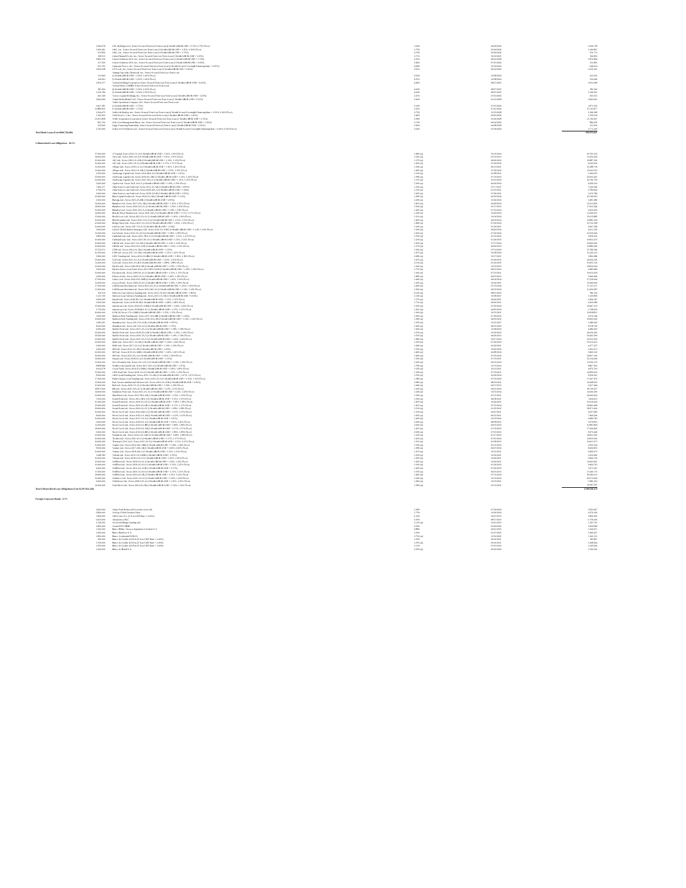| 1,690,678 | UFC Holdings LLC, Senior Secured First Lien Term Loan (6 Month LIBOR USD + 2.75%, 0.75% Floor) | 3.50% | 04/29/2026 | 1,626,758 |
| 1,209,263 | UKG, Inc., Senior Secured First Lien Term Loan (3 Month LIBOR USD + 3.25%, 0.50% Floor) | 3.75% | 05/04/2026 | 1,240,867 |
| 913,856 | UKG, Inc., Senior Secured First Lien Term Loan (3 Month LIBOR USD + 3.75%) | 4.76% | 05/04/2026 | 910,774 |
| 198,113 | United Natural Foods, Inc., Senior Secured First Lien Term Loan (1 Month LIBOR USD + 3.25%) | 3.71% | 10/22/2025 | 196,803 |
| 2,893,130 | Univar Solutions USA, Inc., Senior Secured First Lien Term Loan (1 Month LIBOR USD + 1.75%) | 2.21% | 06/02/2028 | 2,876,864 |
| 337,250 | Univar Solutions USA, Inc., Senior Secured First Lien Term Loan (1 Month LIBOR USD + 2.00%) | 2.46% | 07/01/2026 | 333,865 |
| 651,762 | Upstream Newco, Inc., Senior Secured First Lien Term Loan (1 Month Secured Overnight Financing Rate + 4.25%) | 4.68% | 11/20/2026 | 649,914 |
| 2,565,938 | US Foods, Inc., Senior Secured First Lien Term Loan (1 Month LIBOR USD + 2.00%) | 2.51% | 09/14/2026 | 2,520,161 |
| | Vantage Specialty Chemicals, Inc., Senior Secured First Lien Term Loan | | | |
| 313,969 | (3 Month LIBOR USD + 3.50%, 1.00% Floor) | 4.50% | 10/28/2024 | 302,916 |
| 336,063 | (3 Month LIBOR USD + 3.50%, 1.00% Floor) | 4.51% | 10/28/2024 | 324,240 |
| 1,815,277 | Vertical Holding Corporation, Senior Secured First Lien Term Loan (1 Month LIBOR USD + 4.00%) | 4.46% | 08/27/2025 | 1,813,098 |
| | Vertical Midco GMBH, Senior Secured First Lien Term Loan | | | |
| 383,264 | (6 Month LIBOR USD + 3.50%, 0.50% Floor) | 4.02% | 08/27/2025 | 380,392 |
| 1,359,784 | (3 Month LIBOR USD + 3.50%, 0.50% Floor) | 4.02% | 08/27/2025 | 1,349,591 |
| 461,149 | Victory Capital Holdings, Inc., Senior Secured First Lien Term Loan (3 Month LIBOR USD + 2.25%) | 2.47% | 07/01/2026 | 455,615 |
| 2,694,290 | Virgin Media Bristol LLC, Senior Secured First Lien Term Loan (1 Month LIBOR USD + 2.50%) | 2.90% | 01/31/2028 | 2,665,661 |
| | Vistra Operations Company LLC, Senior Secured First Lien Term Loan | | | |
| 3,907,381 | (1 Month LIBOR USD + 1.75%) | 2.19% | 07/01/2026 | 3,873,192 |
| 15,880,835 | (1 Month LIBOR USD + 1.75%) | 2.21% | 07/01/2026 | 15,741,877 |
| 2,204,475 | Walker & Dunlop, Inc., Senior Secured First Lien Term Loan (6 Month Secured Overnight Financing Rate + 2.25%, 0.50% Floor) | 2.75% | 12/15/2028 | 2,196,208 |
| 1,192,503 | Weld NewCo 3, Inc., Senior Secured First Lien Term Loan (1 Month LIBOR USD + 3.00%) | 3.46% | 02/05/2026 | 1,159,539 |
| 21,951,858 | WMG Acquisition Corporation, Senior Secured First Lien Term Loan (1 Month LIBOR USD + 2.13%) | 2.58% | 01/20/2028 | 21,790,697 |
| 891,702 | Zelis Cost Management Buyer, Inc., Senior Secured First Lien Term Loan (1 Month LIBOR USD + 3.50%) | 3.72% | 09/30/2026 | 884,256 |
| 235,000 | Ziggo Financing Partnership, Senior Secured First Lien Term Loan (1 Month LIBOR USD + 2.50%) | 2.90% | 04/28/2028 | 231,916 |
| 2,793,000 | Zodiac Pool Solutions LLC, Senior Secured First Lien Term Loan (1 Month Secured Overnight Financing Rate + 2.00%, 0.50% Floor) | 2.50% | 01/29/2029 | 2,773,195 |
| Total Bank Loans (Cost $699,736,266) | | | | 692,553,647 |
| Collateralized Loan Obligations - 16.5% | | | | |
| 27,000,000 | 37 Capital, Series 2021-1A-A (3 Month LIBOR USD + 1.20%, 1.20% Floor) | 1.48% (a) | 10/15/2034 | 26,765,222 |
| 14,000,000 | AGL Ltd., Series 2020-3A-A (3 Month LIBOR USD + 1.30%, 1.30% Floor) | 1.54% (a) | 01/15/2033 | 13,954,434 |
| 20,000,000 | AIG Ltd., Series 2016-1A-A1R (3 Month LIBOR USD + 1.12%, 1.12% Floor) | 1.37% (a) | 04/20/2032 | 19,887,220 |
| 10,000,000 | AIG Ltd., Series 2021-2A-A (3 Month LIBOR USD + 1.17%, 1.17% Floor) | 1.42% (a) | 07/20/2034 | 9,942,500 |
| 12,250,000 | Allegro Ltd., Series 2018-1A-A (3 Month LIBOR USD + 1.10%, 1.10% Floor) | 1.34% (a) | 06/13/2031 | 12,188,729 |
| 12,000,000 | Allegro Ltd., Series 2019-1A-AR (3 Month LIBOR USD + 1.15%, 1.15% Floor) | 1.40% (a) | 07/20/2032 | 11,941,523 |
| 2,250,000 | Anchorage Capital Ltd., Series 2014-3RA-A (3 Month LIBOR USD + 1.05%) | 1.33% (a) | 01/28/2031 | 2,240,653 |
| 25,000,000 | Anchorage Capital Ltd., Series 2020-9A-AR2 (3 Month LIBOR USD + 1.14%, 1.14% Floor) | 1.38% (a) | 07/15/2032 | 24,592,241 |
| 23,000,000 | Anchorage Capital Ltd., Series 2021-19A-A (3 Month LIBOR USD + 1.21%, 1.21% Floor) | 1.37% (a) | 10/15/2034 | 22,790,750 |
| 5,000,000 | Apidos Ltd., Series 2021-35A-A (3 Month LIBOR USD + 1.05%, 1.05% Floor) | 1.30% (a) | 04/20/2034 | 4,929,232 |
| 7,465,377 | Atlas Senior Loan Fund Ltd., Series 2013-1A-AR (3 Month LIBOR USD + 0.81%) | 1.30% (a) | 11/17/2027 | 7,430,246 |
| 2,799,276 | Atlas Senior Loan Fund Ltd., Series 2018-10A-A (3 Month LIBOR USD + 1.09%) | 1.33% (a) | 01/15/2031 | 2,789,664 |
| 2,000,000 | Atlas Senior Loan Fund Ltd., Series 2018-11A-B (3 Month LIBOR USD + 1.65%) | 1.92% (a) | 07/26/2031 | 1,975,784 |
| 20,000,000 | Bain Capital Credit Ltd., Series 2019-1A-AR (3 Month LIBOR USD + 1.13%) | 1.38% (a) | 04/19/2034 | 19,746,952 |
| 2,500,000 | Barings Ltd., Series 2015-2A-DR (3 Month LIBOR USD + 2.95%) | 3.20% (a) | 10/20/2030 | 2,481,286 |
| 32,000,000 | Battalion Ltd., Series 2017-11A-AR (3 Month LIBOR USD + 1.15%, 1.15% Floor) | 1.41% (a) | 04/24/2034 | 31,631,820 |
| 18,000,000 | Battalion Ltd., Series 2020-15A-A1 (3 Month LIBOR USD + 1.35%, 1.35% Floor) | 1.59% (a) | 01/17/2033 | 17,935,246 |
| 10,000,000 | Battalion Ltd., Series 2021-20A-A (3 Month LIBOR USD + 1.18%, 1.18% Floor) | 1.42% (a) | 07/15/2034 | 9,930,000 |
| 14,000,000 | Benefit Street Partners Ltd., Series 2021-24A-A (3 Month LIBOR USD + 1.17%, 1.17% Floor) | 1.34% (a) | 10/20/2034 | 13,920,015 |
| 15,000,000 | Birch Grove Ltd., Series 2021-2A-A1 (3 Month LIBOR USD + 1.26%, 1.26% Floor) | 1.51% (a) | 10/19/2034 | 15,015,885 |
| 20,000,000 | BlueMountain Ltd., Series 2021-31A-A1 (3 Month LIBOR USD + 1.15%, 1.15% Floor) | 1.40% (a) | 04/19/2034 | 19,881,234 |
| 20,000,000 | Bridge Street Ltd., Series 2021-1A-A1A (3 Month LIBOR USD + 1.23%, 1.23% Floor) | 1.48% (a) | 07/20/2034 | 19,722,308 |
| 10,000,000 | Carbone Ltd., Series 2017-1A-A1 (3 Month LIBOR USD + 1.14%) | 1.39% (a) | 01/20/2031 | 9,967,548 |
| 5,000,000 | Carlyle Global Market Strategies Ltd., Series 2016-1A-A1R2 (3 Month LIBOR USD + 1.14%, 1.14% Floor) | 1.39% (a) | 04/20/2034 | 4,931,129 |
| 11,000,000 | CarVal Ltd., Series 2021-1A-A1A (3 Month LIBOR USD + 1.18%, 1.18% Floor) | 1.43% (a) | 07/20/2034 | 10,910,640 |
| 9,850,000 | Cathedral Lake Ltd., Series 2021-7RA-A1 (3 Month LIBOR USD + 1.31%, 1.31% Floor) | 1.55% (a) | 01/15/2032 | 9,816,916 |
| 20,000,000 | Cathedral Lake Ltd., Series 2021-8A-A1 (3 Month LIBOR USD + 1.22%, 1.22% Floor) | 1.32% (a) | 01/20/2035 | 19,833,470 |
| 20,000,000 | CBAM Ltd., Series 2017-2A-AR (3 Month LIBOR USD + 1.19%, 1.19% Floor) | 1.43% (a) | 07/17/2034 | 19,825,000 |
| 20,000,000 | CBAM Ltd., Series 2019-10A-A1R (3 Month LIBOR USD + 1.12%, 1.12% Floor) | 1.37% (a) | 04/20/2032 | 19,886,206 |
| 15,705,673 | CFIP Ltd., Series 2014-1A-AR (3 Month LIBOR USD + 1.32%) | 1.56% (a) | 07/13/2029 | 15,786,546 |
| 10,350,000 | CFIP Ltd., Series 2017-1A-AR (3 Month LIBOR USD + 1.23%, 1.23% Floor) | 1.47% (a) | 10/18/2034 | 10,320,333 |
| 1,800,000 | CIFC Funding Ltd., Series 2014-5A-BR2 (3 Month LIBOR USD + 1.80%, 1.80% Floor) | 2.08% (a) | 10/17/2031 | 1,800,086 |
| 25,000,000 | CQS Ltd., Series 2021-1A-A (3 Month LIBOR USD + 1.22%, 1.22% Floor) | 1.47% (a) | 01/20/2035 | 24,626,236 |
| 11,000,000 | CQS Ltd., Series 2021-1A-B (3 Month LIBOR USD + 1.88%, 1.88% Floor) | 2.13% (a) | 01/20/2035 | 10,955,136 |
| 25,000,000 | Dryden Ltd., Series 2020-85A-AR (3 Month LIBOR USD + 1.15%, 1.15% Floor) | 1.39% (a) | 10/15/2035 | 24,830,004 |
| 5,000,000 | Dryden Senior Loan Fund, Series 2013-28A-A1LR (3 Month LIBOR USD + 1.20%, 1.20% Floor) | 1.71% (a) | 08/15/2030 | 4,982,984 |
| 20,000,000 | Elevation Ltd., Series 2018-9A-A1 (3 Month LIBOR USD + 1.12%, 1.12% Floor) | 1.36% (a) | 07/15/2031 | 19,913,629 |
| 6,000,000 | Elmwood Ltd., Series 2020-1A-A (3 Month LIBOR USD + 1.24%, 1.24% Floor) | 1.48% (a) | 04/15/2033 | 5,960,940 |
| 27,500,000 | Galaxy Ltd., Series 2016-22A-ARR (3 Month LIBOR USD + 1.20%, 1.20% Floor) | 1.44% (a) | 04/16/2034 | 27,239,094 |
| 12,000,000 | Greywolf Ltd., Series 2018-2A-A1 (3 Month LIBOR USD + 1.18%, 1.18% Floor) | 1.43% (a) | 10/20/2031 | 11,940,000 |
| 17,500,000 | Gulf Stream Meridian Ltd., Series 2021-4A-A1 (3 Month LIBOR USD + 1.20%, 1.20% Floor) | 1.44% (a) | 07/15/2034 | 17,311,317 |
| 13,500,000 | Gulf Stream Meridian Ltd., Series 2021-IIIA-A1 (3 Month LIBOR USD + 1.32%, 1.32% Floor) | 1.56% (a) | 04/15/2034 | 13,459,587 |
| 206,114 | Halcyon Loan Advisors Funding Ltd., Series 2013-2A-D (3 Month LIBOR USD + 3.80%) | 4.12% (a) | 08/01/2025 | 180,154 |
| 1,121,700 | Halcyon Loan Advisors Funding Ltd., Series 2015-1A-AR (3 Month LIBOR USD + 0.92%) | 1.14% (a) | 10/18/2027 | 1,125,809 |
| 9,500,000 | Hayfin Ltd., Series 2018-8A-A (3 Month LIBOR USD + 1.12%, 1.12% Floor) | 1.37% (a) | 04/20/2031 | 9,459,347 |
| 6,500,000 | Hayfin Ltd., Series 2018-8A-B (3 Month LIBOR USD + 1.48%, 1.48% Floor) | 1.73% (a) | 04/20/2031 | 6,436,386 |
| 15,000,000 | Jamestown Ltd., Series 2016-9A-A1RR (3 Month LIBOR USD + 1.24%, 1.24% Floor) | 1.50% (a) | 07/25/2034 | 14,967,312 |
| 1,755,000 | Jamestown Ltd., Series 2018-6RA-A1 (3 Month LIBOR USD + 1.15%, 1.15% Floor) | 1.41% (a) | 04/25/2030 | 1,748,059 |
| 20,000,000 | LCM LP, Series 17A-A2RR (3 Month LIBOR USD + 1.15%, 1.15% Floor) | 1.39% (a) | 10/15/2031 | 19,838,811 |
| 3,000,000 | Madison Park Funding Ltd., Series 2017-26A-BR (3 Month LIBOR USD + 1.60%) | 1.90% (a) | 07/29/2030 | 2,979,144 |
| 19,000,000 | Madison Park Funding Ltd., Series 2019-36A-AR (3 Month LIBOR USD + 1.12%, 1.12% Floor) | 1.38% (a) | 04/25/2032 | 18,905,000 |
| 3,282,291 | Marathon Ltd., Series 2013-5A-A1R (3 Month LIBOR USD + 0.87%) | 1.35% (a) | 11/21/2027 | 3,286,945 |
| 8,625,000 | Marathon Ltd., Series 2017-9A-A2 (3 Month LIBOR USD + 1.75%) | 1.99% (a) | 04/15/2029 | 8,518,790 |
| 4,500,000 | Marble Point Ltd., Series 2017-2A-A (3 Month LIBOR USD + 1.18%, 1.18% Floor) | 1.42% (a) | 12/18/2030 | 4,484,295 |
| 25,000,000 | Marble Point Ltd., Series 2018-2A-A1R (3 Month LIBOR USD + 1.20%, 1.20% Floor) | 1.53% (a) | 01/20/2032 | 24,916,456 |
| 29,500,000 | Marble Point Ltd., Series 2020-1A-A (3 Month LIBOR USD + 1.30%, 1.30% Floor) | 1.55% (a) | 04/20/2033 | 29,441,599 |
| 23,000,000 | Marble Point Ltd., Series 2021-3A-A1 (3 Month LIBOR USD + 1.24%, 1.24% Floor) | 1.48% (a) | 10/17/2034 | 22,932,295 |
| 25,000,000 | MKS Ltd., Series 2017-1A-AR (3 Month LIBOR USD + 1.00%, 1.00% Floor) | 1.25% (a) | 07/20/2030 | 25,012,433 |
| 6,500,000 | MKS Ltd., Series 2017-2A-A (3 Month LIBOR USD + 1.19%, 1.19% Floor) | 1.44% (a) | 01/20/2031 | 6,477,227 |
| 2,000,000 | MP Ltd., Series 2013-1A-AR (3 Month LIBOR USD + 1.25%) | 1.50% (a) | 10/20/2030 | 1,993,073 |
| 10,000,000 | MP Ltd., Series 2015-2A-ARR (3 Month LIBOR USD + 1.20%, 1.20% Floor) | 1.46% (a) | 04/28/2034 | 9,966,102 |
| 25,000,000 | MP Ltd., Series 2021-2A-A (3 Month LIBOR USD + 1.20%, 1.20% Floor) | 1.46% (a) | 07/25/2034 | 24,837,109 |
| 22,600,000 | Nassau Ltd., Series 2018-IA-A (3 Month LIBOR USD + 1.15%) | 1.39% (a) | 07/15/2031 | 22,134,649 |
| 12,000,000 | New Mountain Ltd., Series CLO-2A-A (3 Month LIBOR USD + 1.19%, 1.19% Floor) | 1.43% (a) | 04/15/2034 | 11,950,179 |
| 8,898,846 | Northwoods Capital Ltd., Series 2017-16A-A (3 Month LIBOR USD + 1.27%) | 1.78% (a) | 11/15/2030 | 8,867,505 |
| 4,914,578 | Ocean Trails, Series 2014-5A-ARR (3 Month LIBOR USD + 1.28%, 1.28% Floor) | 1.52% (a) | 10/13/2031 | 4,875,762 |
| 15,000,000 | OFSI Fund Ltd., Series 2018-1A-A (3 Month LIBOR USD + 1.15%, 1.15% Floor) | 1.39% (a) | 07/15/2031 | 14,856,914 |
| 8,500,000 | OHA Credit Funding Ltd., Series 2012-7A-AR3 (3 Month LIBOR USD + 1.07%, 1.07% Floor) | 1.55% (a) | 02/20/2034 | 8,236,561 |
| 17,500,000 | Palmer Square Loan Funding Ltd., Series 2021-2A-A (3 Month LIBOR USD + 1.15%, 1.15% Floor) | 1.38% (a) | 07/15/2034 | 17,297,976 |
| 15,000,000 | Park Avenue Institutional Advisers Ltd., Series 2016-1A-A1R (3 Month LIBOR USD + 1.20%) | 1.68% (a) | 08/23/2031 | 14,948,563 |
| 10,000,000 | Rad Ltd., Series 2020-7A-A1 (3 Month LIBOR USD + 1.20%, 1.20% Floor) | 1.44% (a) | 04/17/2033 | 9,937,494 |
| 18,875,000 | RR Ltd., Series 2021-16A-A1 (3 Month LIBOR USD + 1.12%, 1.12% Floor) | 1.36% (a) | 04/15/2036 | 18,729,527 |
| 14,000,000 | Sandstone Peak Ltd., Series 2021-1A-A1 (3 Month LIBOR USD + 1.22%, 1.22% Floor) | 1.34% (a) | 10/15/2034 | 14,000,590 |
| 25,000,000 | Shackleton Ltd., Series 2015-7RA-AR (3 Month LIBOR USD + 1.15%, 1.15% Floor) | 1.39% (a) | 07/15/2031 | 24,900,992 |
| 7,630,000 | Sound Point Ltd., Series 2013-3RA-A (3 Month LIBOR USD + 1.15%, 1.15% Floor) | 1.39% (a) | 04/18/2031 | 7,604,913 |
| 10,100,000 | Sound Point Ltd., Series 2018-3A-A1A (3 Month LIBOR USD + 1.18%, 1.18% Floor) | 1.45% (a) | 10/26/2031 | 10,019,604 |
| 25,000,000 | Sound Point Ltd., Series 2019-2A-AR (3 Month LIBOR USD + 1.17%, 1.17% Floor) | 1.41% (a) | 07/15/2034 | 24,805,408 |
| 29,000,000 | Sound Point Ltd., Series 2020-3A-A1 (3 Month LIBOR USD + 1.28%, 1.28% Floor) | 1.53% (a) | 01/25/2032 | 28,971,000 |
| 10,000,000 | Steele Creek Ltd., Series 2014-1RA-A (3 Month LIBOR USD + 1.07%, 1.07% Floor) | 1.33% (a) | 04/21/2031 | 9,927,682 |
| 8,000,000 | Steele Creek Ltd., Series 2016-1A-AR (3 Month LIBOR USD + 1.12%, 1.12% Floor) | 1.95% (a) | 06/15/2031 | 7,966,290 |
| 10,000,000 | Steele Creek Ltd., Series 2017-1A-A (3 Month LIBOR USD + 1.25%) | 1.49% (a) | 10/15/2030 | 9,984,783 |
| 6,000,000 | Steele Creek Ltd., Series 2018-2A-A (3 Month LIBOR USD + 1.20%, 1.20% Floor) | 1.69% (a) | 08/18/2031 | 5,979,853 |
| 11,000,000 | Steele Creek Ltd., Series 2019-1A-BR (3 Month LIBOR USD + 1.80%, 1.80% Floor) | 2.04% (a) | 04/15/2032 | 10,981,804 |
| 18,000,000 | Steele Creek Ltd., Series 2019-2A-AR (3 Month LIBOR USD + 1.17%, 1.17% Floor) | 1.41% (a) | 07/15/2032 | 17,920,843 |
| 9,000,000 | Steele Creek Ltd., Series 2019-2A-BR (3 Month LIBOR USD + 1.85%, 1.85% Floor) | 2.09% (a) | 07/15/2032 | 8,975,449 |
| 25,000,000 | Symphony Ltd., Series 2014-15A-AR3 (3 Month LIBOR USD + 1.08%, 1.08% Floor) | 1.32% (a) | 01/17/2032 | 24,831,250 |
| 20,000,000 | Trestles Ltd., Series 2021-4A-A (3 Month LIBOR USD + 1.17%, 1.17% Floor) | 1.43% (a) | 07/21/2034 | 19,815,000 |
| 20,000,000 | Trimaran CAVU LLC, Series 2021-3A-A (3 Month LIBOR USD + 1.21%, 1.21% Floor) | 1.31% (a) | 01/18/2035 | 20,001,573 |
| 10,000,000 | Venture Ltd., Series 2014-19A-ARR (3 Month LIBOR USD + 1.26%, 1.26% Floor) | 1.50% (a) | 01/15/2032 | 9,955,224 |
| 8,500,000 | Venture Ltd., Series 2017-29A-AR (3 Month LIBOR USD + 0.99%, 0.99% Floor) | 1.38% (a) | 09/07/2030 | 8,456,853 |
| 10,000,000 | Venture Ltd., Series 2018-34A-A (3 Month LIBOR USD + 1.23%, 1.23% Floor) | 1.47% (a) | 10/15/2031 | 9,966,070 |
| 3,948,182 | Vibrant Ltd., Series 2015-3A-A1RR (3 Month LIBOR USD + 1.25%) | 1.50% (a) | 10/20/2031 | 3,930,966 |
| 10,000,000 | Vibrant Ltd., Series 2018-10A-A1 (3 Month LIBOR USD + 1.20%, 1.20% Floor) | 1.45% (a) | 10/20/2031 | 9,966,759 |
| 15,000,000 | Wellfleet Ltd., Series 2018-2A-A1 (3 Month LIBOR USD + 1.20%, 1.20% Floor) | 1.45% (a) | 10/20/2031 | 14,962,691 |
| 10,000,000 | Wellfleet Ltd., Series 2018-3A-A1A (3 Month LIBOR USD + 1.25%, 1.25% Floor) | 1.50% (a) | 01/20/2032 | 9,964,762 |
| 4,000,000 | Wellfleet Ltd., Series 2019-XA-A1R (3 Month LIBOR USD + 1.17%) | 1.42% (a) | 07/20/2032 | 3,973,361 |
| 17,500,000 | Wellfleet Ltd., Series 2020-1A-A1A (3 Month LIBOR USD + 1.31%, 1.31% Floor) | 1.55% (a) | 04/15/2033 | 17,440,710 |
| 18,990,000 | Wellfleet Ltd., Series 2020-2A-AR (3 Month LIBOR USD + 1.22%, 1.22% Floor) | 1.46% (a) | 07/15/2034 | 18,940,011 |
| 50,000,000 | Whitebox Ltd., Series 2021-3A-A1 (3 Month LIBOR USD + 1.22%, 1.22% Floor) | 1.34% (a) | 10/15/2034 | 49,572,904 |
| 6,000,000 | Whitehorse Ltd., Series 2018-12A-A (3 Month LIBOR USD + 1.25%, 1.25% Floor) | 1.49% (a) | 10/15/2031 | 5,980,103 |
| 14,500,000 | Wind River Ltd., Series 2014-2A-AR (3 Month LIBOR USD + 1.14%, 1.14% Floor) | 1.38% (a) | 01/15/2031 | 14,447,547 |
| Total Collateralized Loan Obligations (Cost $1,397,611,224) | | | | 1,389,526,372 |
| Foreign Corporate Bonds - 6.7% | | | | |
| 2,600,000 | Adani Ports & Special Economic Zone Ltd. | 3.38% | 07/24/2024 | 2,562,407 |
| 6,860,000 | AerCap Global Aviation Trust | 1.75% | 10/29/2024 | 6,470,160 |
| 3,850,000 | AES Gener S.A. (5 Year CMT Rate + 4.92%) | 6.35% | 10/07/2079 | 3,809,305 |
| 6,655,000 | AstraZeneca PLC | 3.50% | 08/17/2023 | 6,759,026 |
| 1,145,000 | Avolon Holdings Funding Ltd. | 5.13% (a) | 10/01/2023 | 1,165,791 |
| 2,800,000 | Axiata SPV2 BHD | 4.36% | 03/24/2026 | 2,909,844 |
| 3,100,000 | Banco Bilbao Vizcaya Argentaria Colombia S.A | 4.88% | 04/21/2025 | 3,109,671 |
| 5,450,000 | Banco Bradesco S.A. | 3.20% | 01/27/2025 | 5,406,427 |
| 1,850,000 | Banco Continental SAECA | 2.75% (a) | 12/10/2025 | 1,691,111 |
| 200,000 | Banco de Credito del Peru (5 Year CMT Rate + 2.45%) | 3.25% | 09/30/2031 | 185,897 |
| 5,700,000 | Banco de Credito del Peru (5 Year CMT Rate + 2.45%) | 3.25% (a) | 09/30/2031 | 5,298,064 |
| 3,550,000 | Banco de Credito del Peru (5 Year CMT Rate + 3.00%) | 3.13% | 07/01/2030 | 3,345,699 |
| 3,300,000 | Banco do Brasil S.A. | 3.25% (a) | 09/30/2026 | 3,100,243 |